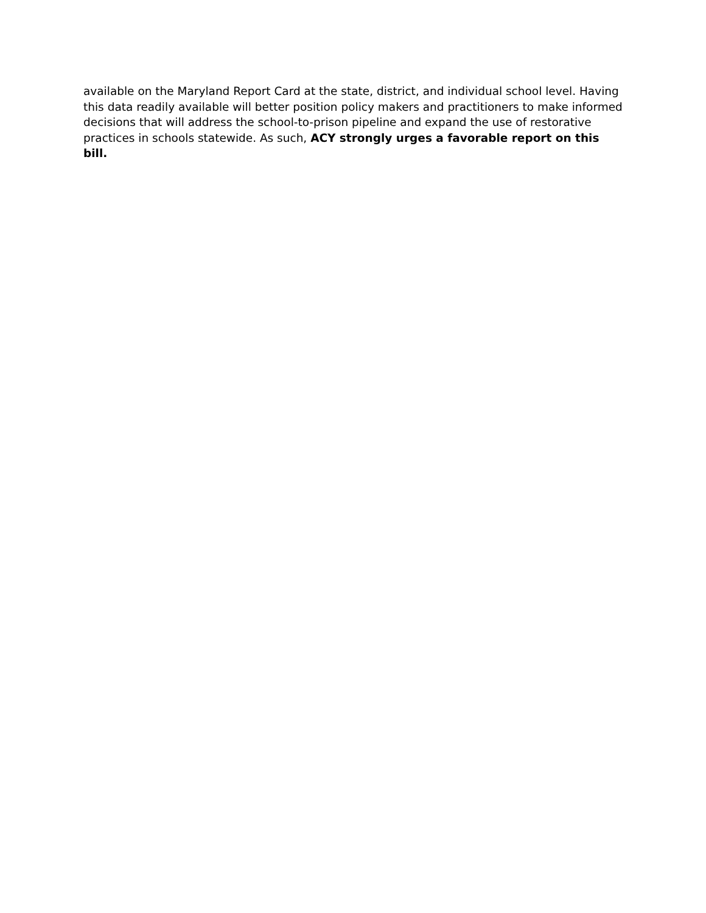available on the Maryland Report Card at the state, district, and individual school level. Having this data readily available will better position policy makers and practitioners to make informed decisions that will address the school-to-prison pipeline and expand the use of restorative practices in schools statewide. As such, ACY strongly urges a favorable report on this bill.